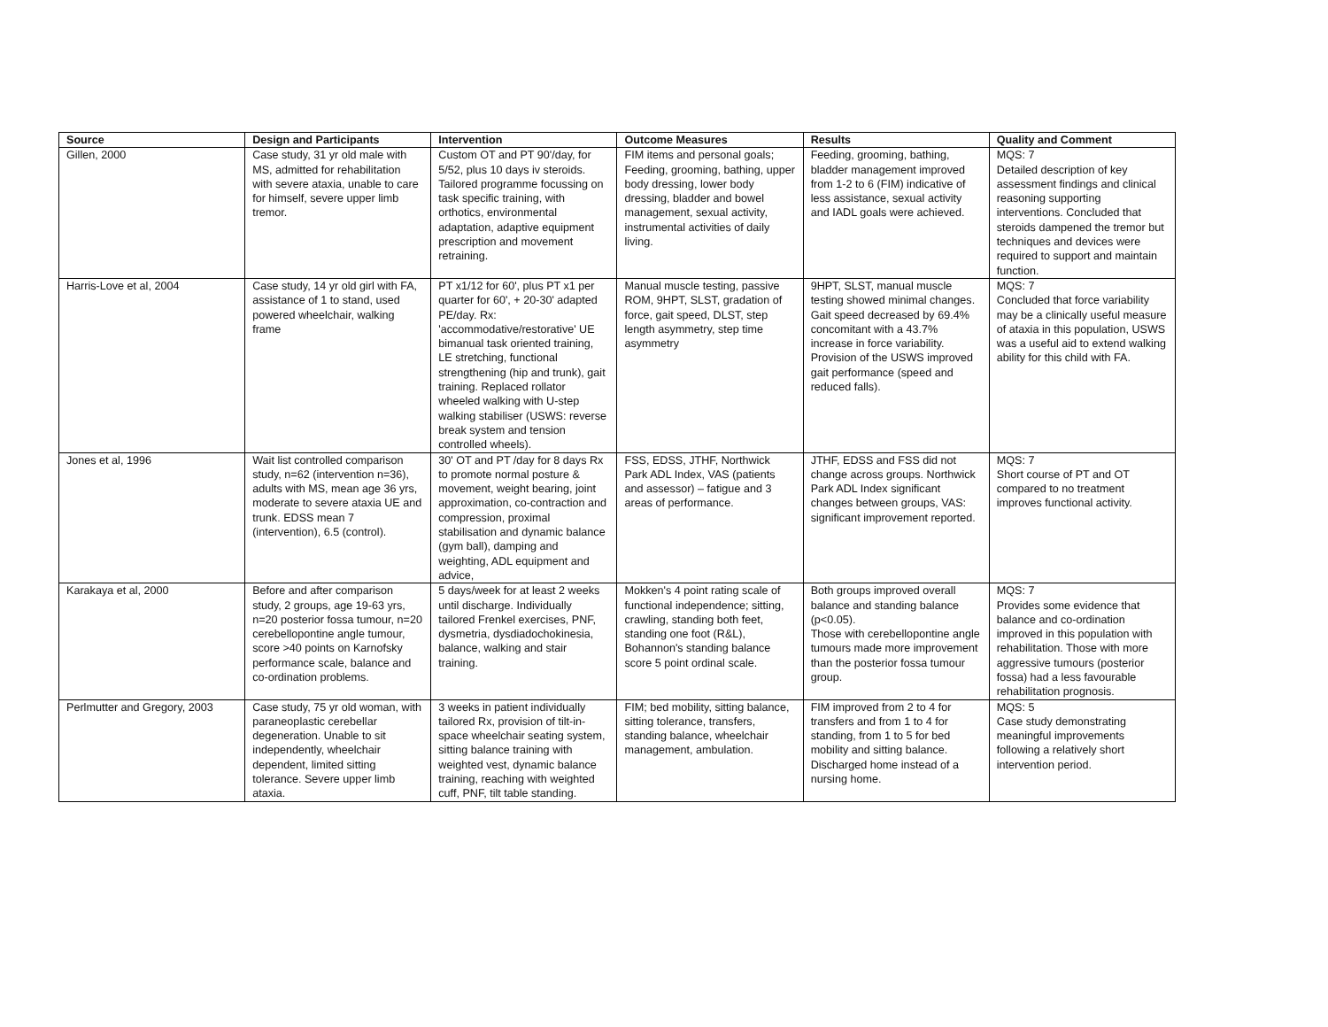| Source | Design and Participants | Intervention | Outcome Measures | Results | Quality and Comment |
| --- | --- | --- | --- | --- | --- |
| Gillen, 2000 | Case study, 31 yr old male with MS, admitted for rehabilitation with severe ataxia, unable to care for himself, severe upper limb tremor. | Custom OT and PT 90'/day, for 5/52, plus 10 days iv steroids. Tailored programme focussing on task specific training, with orthotics, environmental adaptation, adaptive equipment prescription and movement retraining. | FIM items and personal goals; Feeding, grooming, bathing, upper body dressing, lower body dressing, bladder and bowel management, sexual activity, instrumental activities of daily living. | Feeding, grooming, bathing, bladder management improved from 1-2 to 6 (FIM) indicative of less assistance, sexual activity and IADL goals were achieved. | MQS: 7 Detailed description of key assessment findings and clinical reasoning supporting interventions. Concluded that steroids dampened the tremor but techniques and devices were required to support and maintain function. |
| Harris-Love et al, 2004 | Case study, 14 yr old girl with FA, assistance of 1 to stand, used powered wheelchair, walking frame | PT x1/12 for 60', plus PT x1 per quarter for 60', + 20-30' adapted PE/day. Rx: 'accommodative/restorative' UE bimanual task oriented training, LE stretching, functional strengthening (hip and trunk), gait training. Replaced rollator wheeled walking with U-step walking stabiliser (USWS: reverse break system and tension controlled wheels). | Manual muscle testing, passive ROM, 9HPT, SLST, gradation of force, gait speed, DLST, step length asymmetry, step time asymmetry | 9HPT, SLST, manual muscle testing showed minimal changes. Gait speed decreased by 69.4% concomitant with a 43.7% increase in force variability. Provision of the USWS improved gait performance (speed and reduced falls). | MQS: 7 Concluded that force variability may be a clinically useful measure of ataxia in this population, USWS was a useful aid to extend walking ability for this child with FA. |
| Jones et al, 1996 | Wait list controlled comparison study, n=62 (intervention n=36), adults with MS, mean age 36 yrs, moderate to severe ataxia UE and trunk. EDSS mean 7 (intervention), 6.5 (control). | 30' OT and PT /day for 8 days Rx to promote normal posture & movement, weight bearing, joint approximation, co-contraction and compression, proximal stabilisation and dynamic balance (gym ball), damping and weighting, ADL equipment and advice, | FSS, EDSS, JTHF, Northwick Park ADL Index, VAS (patients and assessor) – fatigue and 3 areas of performance. | JTHF, EDSS and FSS did not change across groups. Northwick Park ADL Index significant changes between groups, VAS: significant improvement reported. | MQS: 7 Short course of PT and OT compared to no treatment improves functional activity. |
| Karakaya et al, 2000 | Before and after comparison study, 2 groups, age 19-63 yrs, n=20 posterior fossa tumour, n=20 cerebellopontine angle tumour, score >40 points on Karnofsky performance scale, balance and co-ordination problems. | 5 days/week for at least 2 weeks until discharge. Individually tailored Frenkel exercises, PNF, dysmetria, dysdiadochokinesia, balance, walking and stair training. | Mokken's 4 point rating scale of functional independence; sitting, crawling, standing both feet, standing one foot (R&L), Bohannon's standing balance score 5 point ordinal scale. | Both groups improved overall balance and standing balance (p<0.05). Those with cerebellopontine angle tumours made more improvement than the posterior fossa tumour group. | MQS: 7 Provides some evidence that balance and co-ordination improved in this population with rehabilitation. Those with more aggressive tumours (posterior fossa) had a less favourable rehabilitation prognosis. |
| Perlmutter and Gregory, 2003 | Case study, 75 yr old woman, with paraneoplastic cerebellar degeneration. Unable to sit independently, wheelchair dependent, limited sitting tolerance. Severe upper limb ataxia. | 3 weeks in patient individually tailored Rx, provision of tilt-in-space wheelchair seating system, sitting balance training with weighted vest, dynamic balance training, reaching with weighted cuff, PNF, tilt table standing. | FIM; bed mobility, sitting balance, sitting tolerance, transfers, standing balance, wheelchair management, ambulation. | FIM improved from 2 to 4 for transfers and from 1 to 4 for standing, from 1 to 5 for bed mobility and sitting balance. Discharged home instead of a nursing home. | MQS: 5 Case study demonstrating meaningful improvements following a relatively short intervention period. |